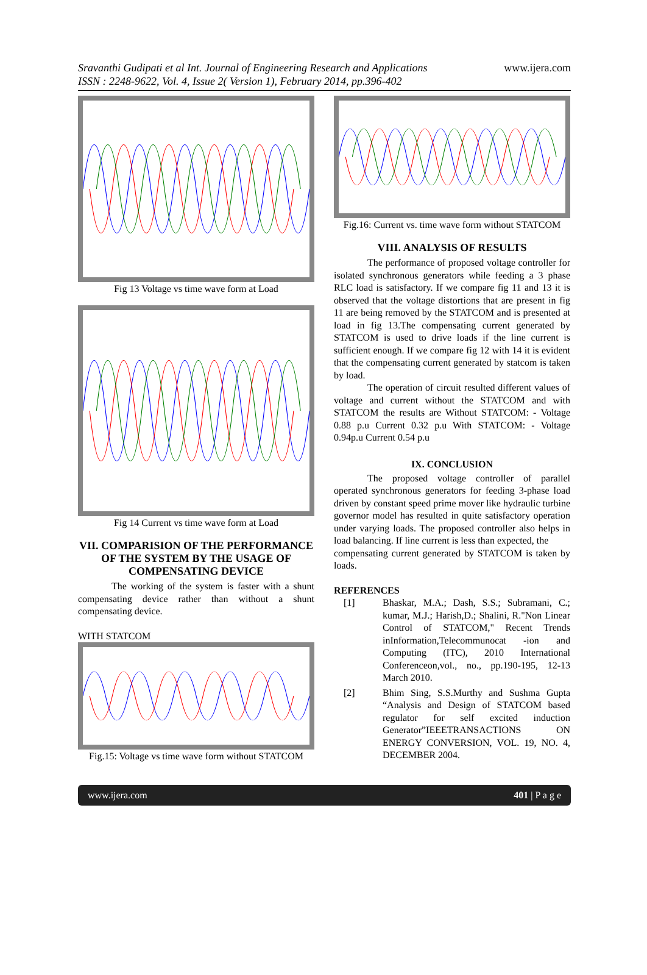Sravanthi Gudipati et al Int. Journal of Engineering Research and Applications
ISSN : 2248-9622, Vol. 4, Issue 2( Version 1), February 2014, pp.396-402
www.ijera.com
Fig 13 Voltage vs time wave form at Load
Fig 14 Current vs time wave form at Load
VII. COMPARISION OF THE PERFORMANCE OF THE SYSTEM BY THE USAGE OF COMPENSATING DEVICE
The working of the system is faster with a shunt compensating device rather than without a shunt compensating device.
WITH STATCOM
Fig.15: Voltage vs time wave form without STATCOM
Fig.16: Current vs. time wave form without STATCOM
VIII. ANALYSIS OF RESULTS
The performance of proposed voltage controller for isolated synchronous generators while feeding a 3 phase RLC load is satisfactory. If we compare fig 11 and 13 it is observed that the voltage distortions that are present in fig 11 are being removed by the STATCOM and is presented at load in fig 13.The compensating current generated by STATCOM is used to drive loads if the line current is sufficient enough. If we compare fig 12 with 14 it is evident that the compensating current generated by statcom is taken by load.
The operation of circuit resulted different values of voltage and current without the STATCOM and with STATCOM the results are Without STATCOM: - Voltage 0.88 p.u Current 0.32 p.u With STATCOM: - Voltage 0.94p.u Current 0.54 p.u
IX. CONCLUSION
The proposed voltage controller of parallel operated synchronous generators for feeding 3-phase load driven by constant speed prime mover like hydraulic turbine governor model has resulted in quite satisfactory operation under varying loads. The proposed controller also helps in load balancing. If line current is less than expected, the
compensating current generated by STATCOM is taken by loads.
REFERENCES
[1]
Bhaskar, M.A.; Dash, S.S.; Subramani, C.; kumar, M.J.; Harish,D.; Shalini, R."Non Linear Control of STATCOM," Recent Trends inInformation,Telecommunocat -ion and Computing (ITC), 2010 International Conferenceon,vol., no., pp.190-195, 12-13 March 2010.
[2]
Bhim Sing, S.S.Murthy and Sushma Gupta “Analysis and Design of STATCOM based regulator for self excited induction Generator”IEEETRANSACTIONS ON ENERGY CONVERSION, VOL. 19, NO. 4, DECEMBER 2004.
www.ijera.com 401 | P a g e